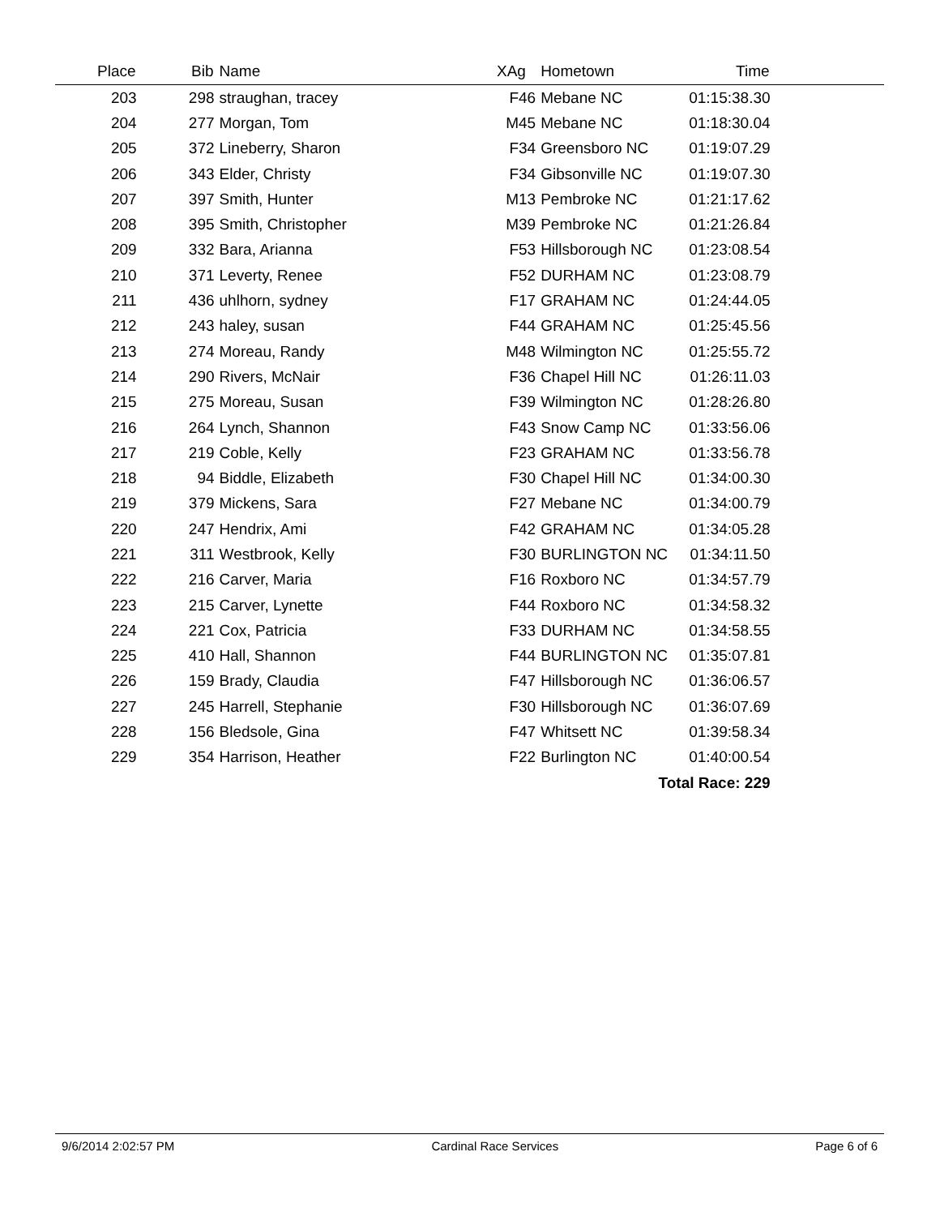| Place | Bib | Name | XAg | Hometown | Time | |
| --- | --- | --- | --- | --- | --- | --- |
| 203 | 298 | straughan, tracey | F46 | Mebane NC | 01:15:38.30 | |
| 204 | 277 | Morgan, Tom | M45 | Mebane NC | 01:18:30.04 | |
| 205 | 372 | Lineberry, Sharon | F34 | Greensboro NC | 01:19:07.29 | |
| 206 | 343 | Elder, Christy | F34 | Gibsonville NC | 01:19:07.30 | |
| 207 | 397 | Smith, Hunter | M13 | Pembroke NC | 01:21:17.62 | |
| 208 | 395 | Smith, Christopher | M39 | Pembroke NC | 01:21:26.84 | |
| 209 | 332 | Bara, Arianna | F53 | Hillsborough NC | 01:23:08.54 | |
| 210 | 371 | Leverty, Renee | F52 | DURHAM NC | 01:23:08.79 | |
| 211 | 436 | uhlhorn, sydney | F17 | GRAHAM NC | 01:24:44.05 | |
| 212 | 243 | haley, susan | F44 | GRAHAM NC | 01:25:45.56 | |
| 213 | 274 | Moreau, Randy | M48 | Wilmington NC | 01:25:55.72 | |
| 214 | 290 | Rivers, McNair | F36 | Chapel Hill NC | 01:26:11.03 | |
| 215 | 275 | Moreau, Susan | F39 | Wilmington NC | 01:28:26.80 | |
| 216 | 264 | Lynch, Shannon | F43 | Snow Camp NC | 01:33:56.06 | |
| 217 | 219 | Coble, Kelly | F23 | GRAHAM NC | 01:33:56.78 | |
| 218 | 94 | Biddle, Elizabeth | F30 | Chapel Hill NC | 01:34:00.30 | |
| 219 | 379 | Mickens, Sara | F27 | Mebane NC | 01:34:00.79 | |
| 220 | 247 | Hendrix, Ami | F42 | GRAHAM NC | 01:34:05.28 | |
| 221 | 311 | Westbrook, Kelly | F30 | BURLINGTON NC | 01:34:11.50 | |
| 222 | 216 | Carver, Maria | F16 | Roxboro NC | 01:34:57.79 | |
| 223 | 215 | Carver, Lynette | F44 | Roxboro NC | 01:34:58.32 | |
| 224 | 221 | Cox, Patricia | F33 | DURHAM NC | 01:34:58.55 | |
| 225 | 410 | Hall, Shannon | F44 | BURLINGTON NC | 01:35:07.81 | |
| 226 | 159 | Brady, Claudia | F47 | Hillsborough NC | 01:36:06.57 | |
| 227 | 245 | Harrell, Stephanie | F30 | Hillsborough NC | 01:36:07.69 | |
| 228 | 156 | Bledsole, Gina | F47 | Whitsett NC | 01:39:58.34 | |
| 229 | 354 | Harrison, Heather | F22 | Burlington NC | 01:40:00.54 | |
| Total Race: 229 | | | | | | |
9/6/2014 2:02:57 PM Cardinal Race Services Page 6 of 6